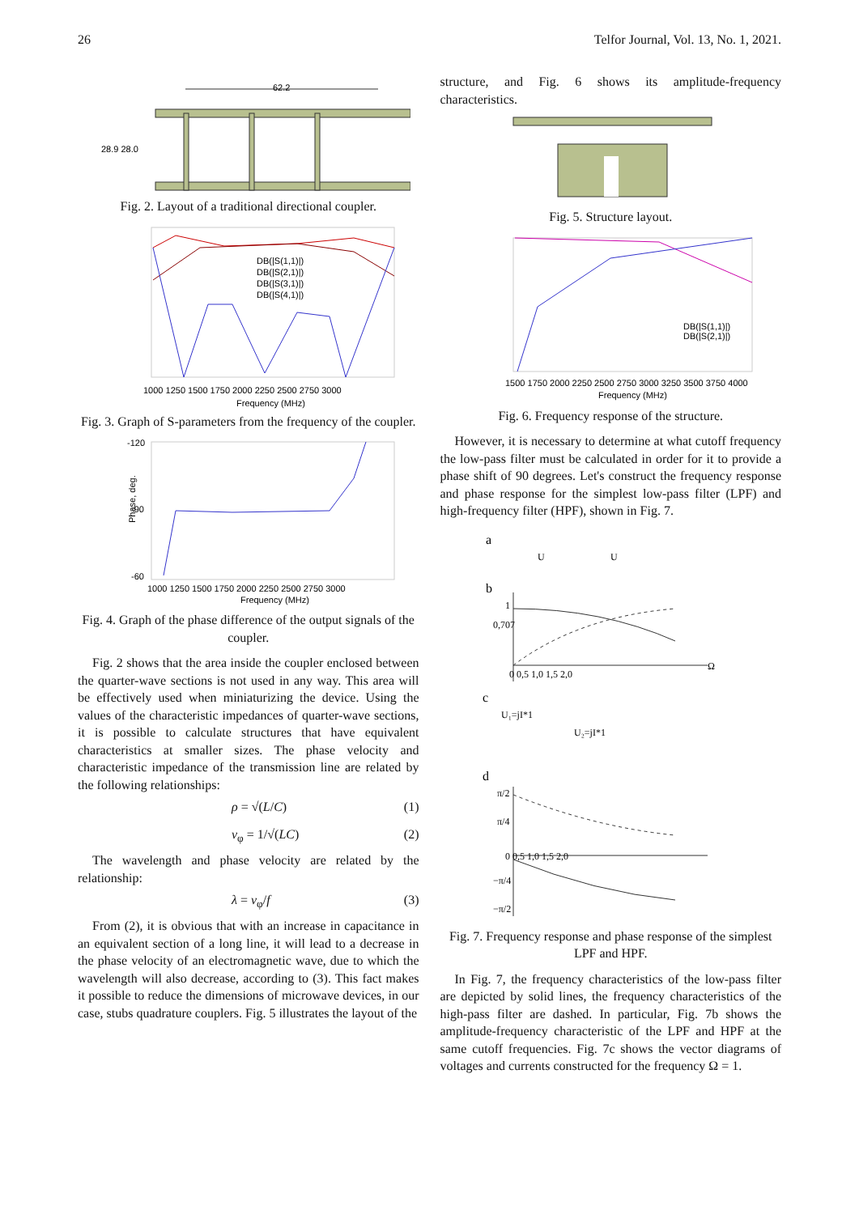26 Telfor Journal, Vol. 13, No. 1, 2021.
62.2
28.9 28.0
Fig. 2. Layout of a traditional directional coupler.
DB(|S(1,1)|)
DB(|S(2,1)|)
DB(|S(3,1)|)
DB(|S(4,1)|)
1000 1250 1500 1750 2000 2250 2500 2750 3000
Frequency (MHz)
Fig. 3. Graph of S-parameters from the frequency of the coupler.
-120
-90
-60
Phase, deg.
1000 1250 1500 1750 2000 2250 2500 2750 3000
Frequency (MHz)
Fig. 4. Graph of the phase difference of the output signals of the coupler.
Fig. 2 shows that the area inside the coupler enclosed between the quarter-wave sections is not used in any way. This area will be effectively used when miniaturizing the device. Using the values of the characteristic impedances of quarter-wave sections, it is possible to calculate structures that have equivalent characteristics at smaller sizes. The phase velocity and characteristic impedance of the transmission line are related by the following relationships:
ρ = √(L/C) (1)
v<sub>φ</sub> = 1/√(LC) (2)
The wavelength and phase velocity are related by the relationship:
λ = v<sub>φ</sub>/f (3)
From (2), it is obvious that with an increase in capacitance in an equivalent section of a long line, it will lead to a decrease in the phase velocity of an electromagnetic wave, due to which the wavelength will also decrease, according to (3). This fact makes it possible to reduce the dimensions of microwave devices, in our case, stubs quadrature couplers. Fig. 5 illustrates the layout of the
structure, and Fig. 6 shows its amplitude-frequency characteristics.
Fig. 5. Structure layout.
DB(|S(1,1)|)
DB(|S(2,1)|)
1500 1750 2000 2250 2500 2750 3000 3250 3500 3750 4000
Frequency (MHz)
Fig. 6. Frequency response of the structure.
However, it is necessary to determine at what cutoff frequency the low-pass filter must be calculated in order for it to provide a phase shift of 90 degrees. Let's construct the frequency response and phase response for the simplest low-pass filter (LPF) and high-frequency filter (HPF), shown in Fig. 7.
a
b
c
d
U
U
0,707
1
0 0,5 1,0 1,5 2,0
Ω
U₁=jI*1
U₂=jI*1
π/2
π/4
0 0,5 1,0 1,5 2,0
−π/4
−π/2
Fig. 7. Frequency response and phase response of the simplest LPF and HPF.
In Fig. 7, the frequency characteristics of the low-pass filter are depicted by solid lines, the frequency characteristics of the high-pass filter are dashed. In particular, Fig. 7b shows the amplitude-frequency characteristic of the LPF and HPF at the same cutoff frequencies. Fig. 7c shows the vector diagrams of voltages and currents constructed for the frequency Ω = 1.